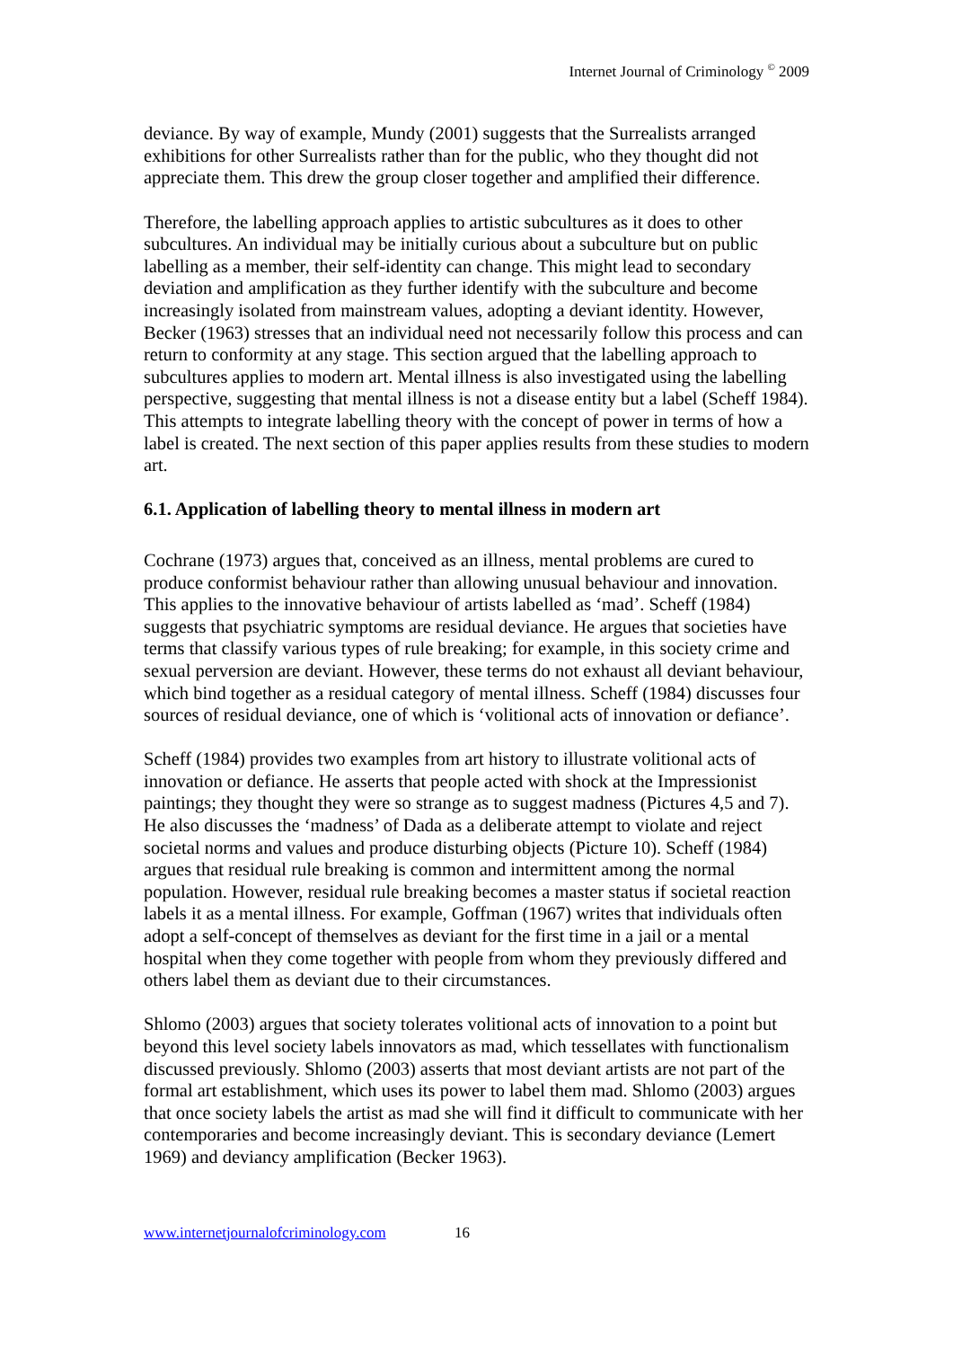Internet Journal of Criminology <sup>©</sup> 2009
deviance. By way of example, Mundy (2001) suggests that the Surrealists arranged exhibitions for other Surrealists rather than for the public, who they thought did not appreciate them. This drew the group closer together and amplified their difference.
Therefore, the labelling approach applies to artistic subcultures as it does to other subcultures. An individual may be initially curious about a subculture but on public labelling as a member, their self-identity can change. This might lead to secondary deviation and amplification as they further identify with the subculture and become increasingly isolated from mainstream values, adopting a deviant identity. However, Becker (1963) stresses that an individual need not necessarily follow this process and can return to conformity at any stage. This section argued that the labelling approach to subcultures applies to modern art. Mental illness is also investigated using the labelling perspective, suggesting that mental illness is not a disease entity but a label (Scheff 1984). This attempts to integrate labelling theory with the concept of power in terms of how a label is created. The next section of this paper applies results from these studies to modern art.
6.1. Application of labelling theory to mental illness in modern art
Cochrane (1973) argues that, conceived as an illness, mental problems are cured to produce conformist behaviour rather than allowing unusual behaviour and innovation. This applies to the innovative behaviour of artists labelled as ‘mad’. Scheff (1984) suggests that psychiatric symptoms are residual deviance. He argues that societies have terms that classify various types of rule breaking; for example, in this society crime and sexual perversion are deviant. However, these terms do not exhaust all deviant behaviour, which bind together as a residual category of mental illness. Scheff (1984) discusses four sources of residual deviance, one of which is ‘volitional acts of innovation or defiance’.
Scheff (1984) provides two examples from art history to illustrate volitional acts of innovation or defiance. He asserts that people acted with shock at the Impressionist paintings; they thought they were so strange as to suggest madness (Pictures 4,5 and 7). He also discusses the ‘madness’ of Dada as a deliberate attempt to violate and reject societal norms and values and produce disturbing objects (Picture 10). Scheff (1984) argues that residual rule breaking is common and intermittent among the normal population. However, residual rule breaking becomes a master status if societal reaction labels it as a mental illness. For example, Goffman (1967) writes that individuals often adopt a self-concept of themselves as deviant for the first time in a jail or a mental hospital when they come together with people from whom they previously differed and others label them as deviant due to their circumstances.
Shlomo (2003) argues that society tolerates volitional acts of innovation to a point but beyond this level society labels innovators as mad, which tessellates with functionalism discussed previously. Shlomo (2003) asserts that most deviant artists are not part of the formal art establishment, which uses its power to label them mad. Shlomo (2003) argues that once society labels the artist as mad she will find it difficult to communicate with her contemporaries and become increasingly deviant. This is secondary deviance (Lemert 1969) and deviancy amplification (Becker 1963).
www.internetjournalofcriminology.com 16